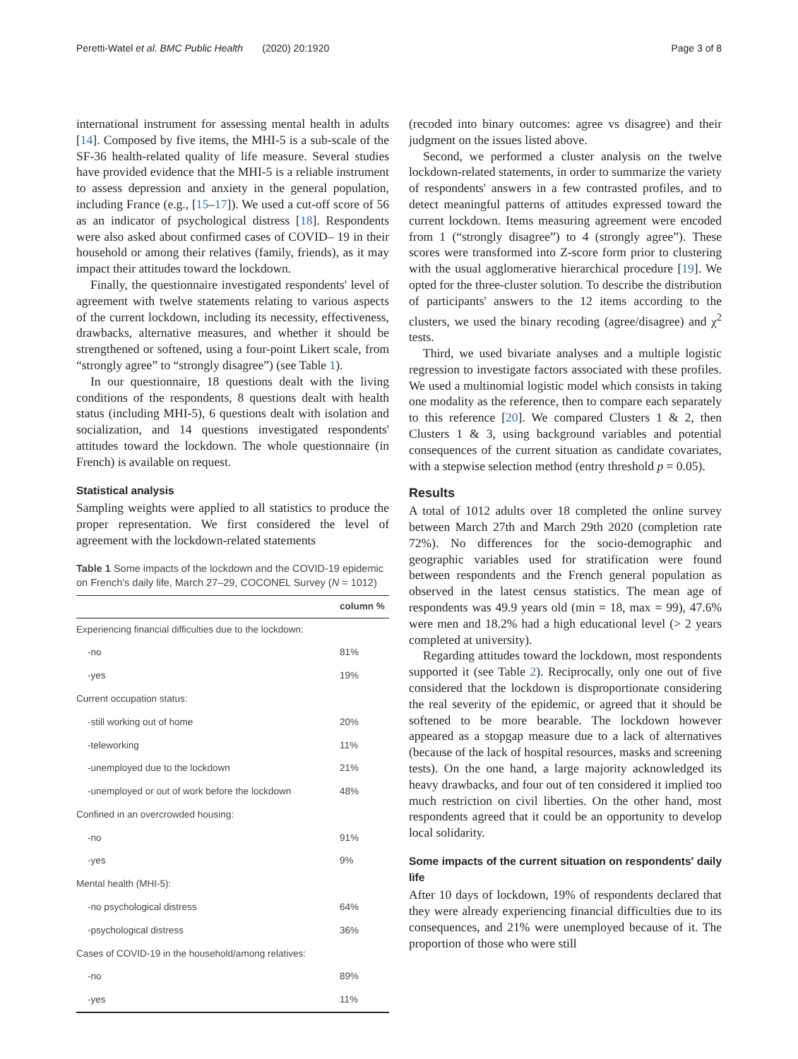Peretti-Watel et al. BMC Public Health (2020) 20:1920 Page 3 of 8
international instrument for assessing mental health in adults [14]. Composed by five items, the MHI-5 is a sub-scale of the SF-36 health-related quality of life measure. Several studies have provided evidence that the MHI-5 is a reliable instrument to assess depression and anxiety in the general population, including France (e.g., [15–17]). We used a cut-off score of 56 as an indicator of psychological distress [18]. Respondents were also asked about confirmed cases of COVID– 19 in their household or among their relatives (family, friends), as it may impact their attitudes toward the lockdown.
Finally, the questionnaire investigated respondents' level of agreement with twelve statements relating to various aspects of the current lockdown, including its necessity, effectiveness, drawbacks, alternative measures, and whether it should be strengthened or softened, using a four-point Likert scale, from “strongly agree” to “strongly disagree”) (see Table 1).
In our questionnaire, 18 questions dealt with the living conditions of the respondents, 8 questions dealt with health status (including MHI-5), 6 questions dealt with isolation and socialization, and 14 questions investigated respondents' attitudes toward the lockdown. The whole questionnaire (in French) is available on request.
Statistical analysis
Sampling weights were applied to all statistics to produce the proper representation. We first considered the level of agreement with the lockdown-related statements
Table 1 Some impacts of the lockdown and the COVID-19 epidemic on French's daily life, March 27–29, COCONEL Survey (N = 1012)
| | column % |
| --- | --- |
| Experiencing financial difficulties due to the lockdown: | |
| -no | 81% |
| -yes | 19% |
| Current occupation status: | |
| -still working out of home | 20% |
| -teleworking | 11% |
| -unemployed due to the lockdown | 21% |
| -unemployed or out of work before the lockdown | 48% |
| Confined in an overcrowded housing: | |
| -no | 91% |
| -yes | 9% |
| Mental health (MHI-5): | |
| -no psychological distress | 64% |
| -psychological distress | 36% |
| Cases of COVID-19 in the household/among relatives: | |
| -no | 89% |
| -yes | 11% |
(recoded into binary outcomes: agree vs disagree) and their judgment on the issues listed above.
Second, we performed a cluster analysis on the twelve lockdown-related statements, in order to summarize the variety of respondents' answers in a few contrasted profiles, and to detect meaningful patterns of attitudes expressed toward the current lockdown. Items measuring agreement were encoded from 1 (“strongly disagree”) to 4 (strongly agree”). These scores were transformed into Z-score form prior to clustering with the usual agglomerative hierarchical procedure [19]. We opted for the three-cluster solution. To describe the distribution of participants' answers to the 12 items according to the clusters, we used the binary recoding (agree/disagree) and χ<sup>2</sup> tests.
Third, we used bivariate analyses and a multiple logistic regression to investigate factors associated with these profiles. We used a multinomial logistic model which consists in taking one modality as the reference, then to compare each separately to this reference [20]. We compared Clusters 1 & 2, then Clusters 1 & 3, using background variables and potential consequences of the current situation as candidate covariates, with a stepwise selection method (entry threshold p = 0.05).
Results
A total of 1012 adults over 18 completed the online survey between March 27th and March 29th 2020 (completion rate 72%). No differences for the socio-demographic and geographic variables used for stratification were found between respondents and the French general population as observed in the latest census statistics. The mean age of respondents was 49.9 years old (min = 18, max = 99), 47.6% were men and 18.2% had a high educational level (> 2 years completed at university).
Regarding attitudes toward the lockdown, most respondents supported it (see Table 2). Reciprocally, only one out of five considered that the lockdown is disproportionate considering the real severity of the epidemic, or agreed that it should be softened to be more bearable. The lockdown however appeared as a stopgap measure due to a lack of alternatives (because of the lack of hospital resources, masks and screening tests). On the one hand, a large majority acknowledged its heavy drawbacks, and four out of ten considered it implied too much restriction on civil liberties. On the other hand, most respondents agreed that it could be an opportunity to develop local solidarity.
Some impacts of the current situation on respondents' daily life
After 10 days of lockdown, 19% of respondents declared that they were already experiencing financial difficulties due to its consequences, and 21% were unemployed because of it. The proportion of those who were still